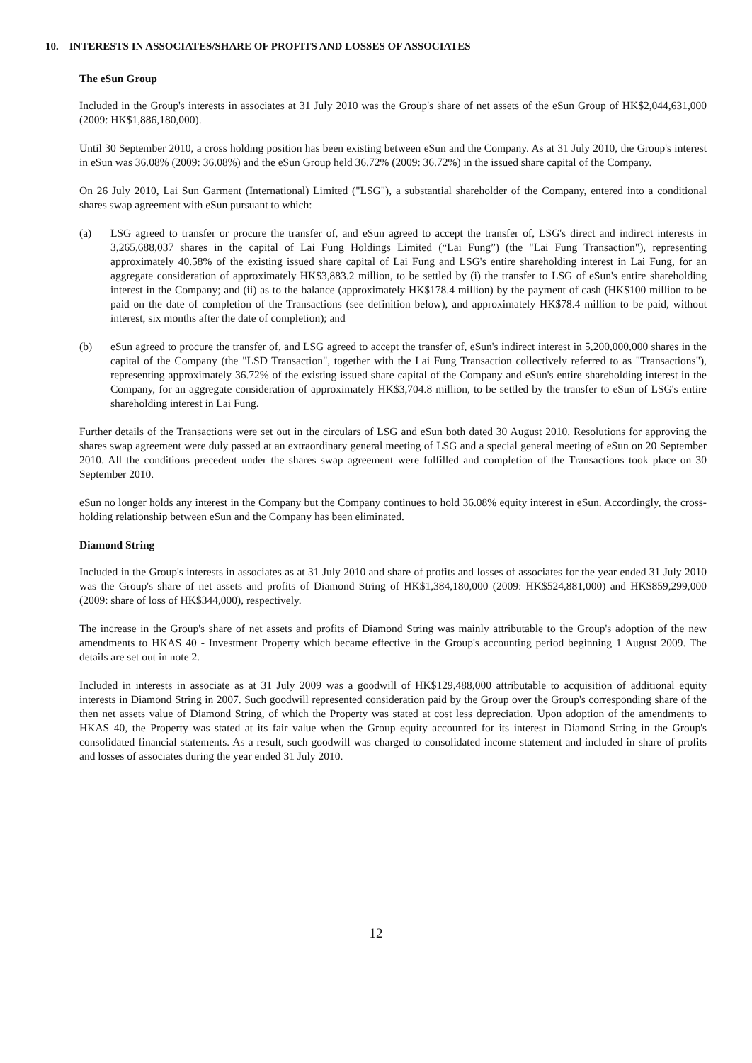10. INTERESTS IN ASSOCIATES/SHARE OF PROFITS AND LOSSES OF ASSOCIATES
The eSun Group
Included in the Group's interests in associates at 31 July 2010 was the Group's share of net assets of the eSun Group of HK$2,044,631,000 (2009: HK$1,886,180,000).
Until 30 September 2010, a cross holding position has been existing between eSun and the Company. As at 31 July 2010, the Group's interest in eSun was 36.08% (2009: 36.08%) and the eSun Group held 36.72% (2009: 36.72%) in the issued share capital of the Company.
On 26 July 2010, Lai Sun Garment (International) Limited ("LSG"), a substantial shareholder of the Company, entered into a conditional shares swap agreement with eSun pursuant to which:
(a) LSG agreed to transfer or procure the transfer of, and eSun agreed to accept the transfer of, LSG's direct and indirect interests in 3,265,688,037 shares in the capital of Lai Fung Holdings Limited (“Lai Fung”) (the "Lai Fung Transaction"), representing approximately 40.58% of the existing issued share capital of Lai Fung and LSG's entire shareholding interest in Lai Fung, for an aggregate consideration of approximately HK$3,883.2 million, to be settled by (i) the transfer to LSG of eSun's entire shareholding interest in the Company; and (ii) as to the balance (approximately HK$178.4 million) by the payment of cash (HK$100 million to be paid on the date of completion of the Transactions (see definition below), and approximately HK$78.4 million to be paid, without interest, six months after the date of completion); and
(b) eSun agreed to procure the transfer of, and LSG agreed to accept the transfer of, eSun's indirect interest in 5,200,000,000 shares in the capital of the Company (the "LSD Transaction", together with the Lai Fung Transaction collectively referred to as "Transactions"), representing approximately 36.72% of the existing issued share capital of the Company and eSun's entire shareholding interest in the Company, for an aggregate consideration of approximately HK$3,704.8 million, to be settled by the transfer to eSun of LSG's entire shareholding interest in Lai Fung.
Further details of the Transactions were set out in the circulars of LSG and eSun both dated 30 August 2010. Resolutions for approving the shares swap agreement were duly passed at an extraordinary general meeting of LSG and a special general meeting of eSun on 20 September 2010. All the conditions precedent under the shares swap agreement were fulfilled and completion of the Transactions took place on 30 September 2010.
eSun no longer holds any interest in the Company but the Company continues to hold 36.08% equity interest in eSun. Accordingly, the cross-holding relationship between eSun and the Company has been eliminated.
Diamond String
Included in the Group's interests in associates as at 31 July 2010 and share of profits and losses of associates for the year ended 31 July 2010 was the Group's share of net assets and profits of Diamond String of HK$1,384,180,000 (2009: HK$524,881,000) and HK$859,299,000 (2009: share of loss of HK$344,000), respectively.
The increase in the Group's share of net assets and profits of Diamond String was mainly attributable to the Group's adoption of the new amendments to HKAS 40 - Investment Property which became effective in the Group's accounting period beginning 1 August 2009. The details are set out in note 2.
Included in interests in associate as at 31 July 2009 was a goodwill of HK$129,488,000 attributable to acquisition of additional equity interests in Diamond String in 2007. Such goodwill represented consideration paid by the Group over the Group's corresponding share of the then net assets value of Diamond String, of which the Property was stated at cost less depreciation. Upon adoption of the amendments to HKAS 40, the Property was stated at its fair value when the Group equity accounted for its interest in Diamond String in the Group's consolidated financial statements. As a result, such goodwill was charged to consolidated income statement and included in share of profits and losses of associates during the year ended 31 July 2010.
12